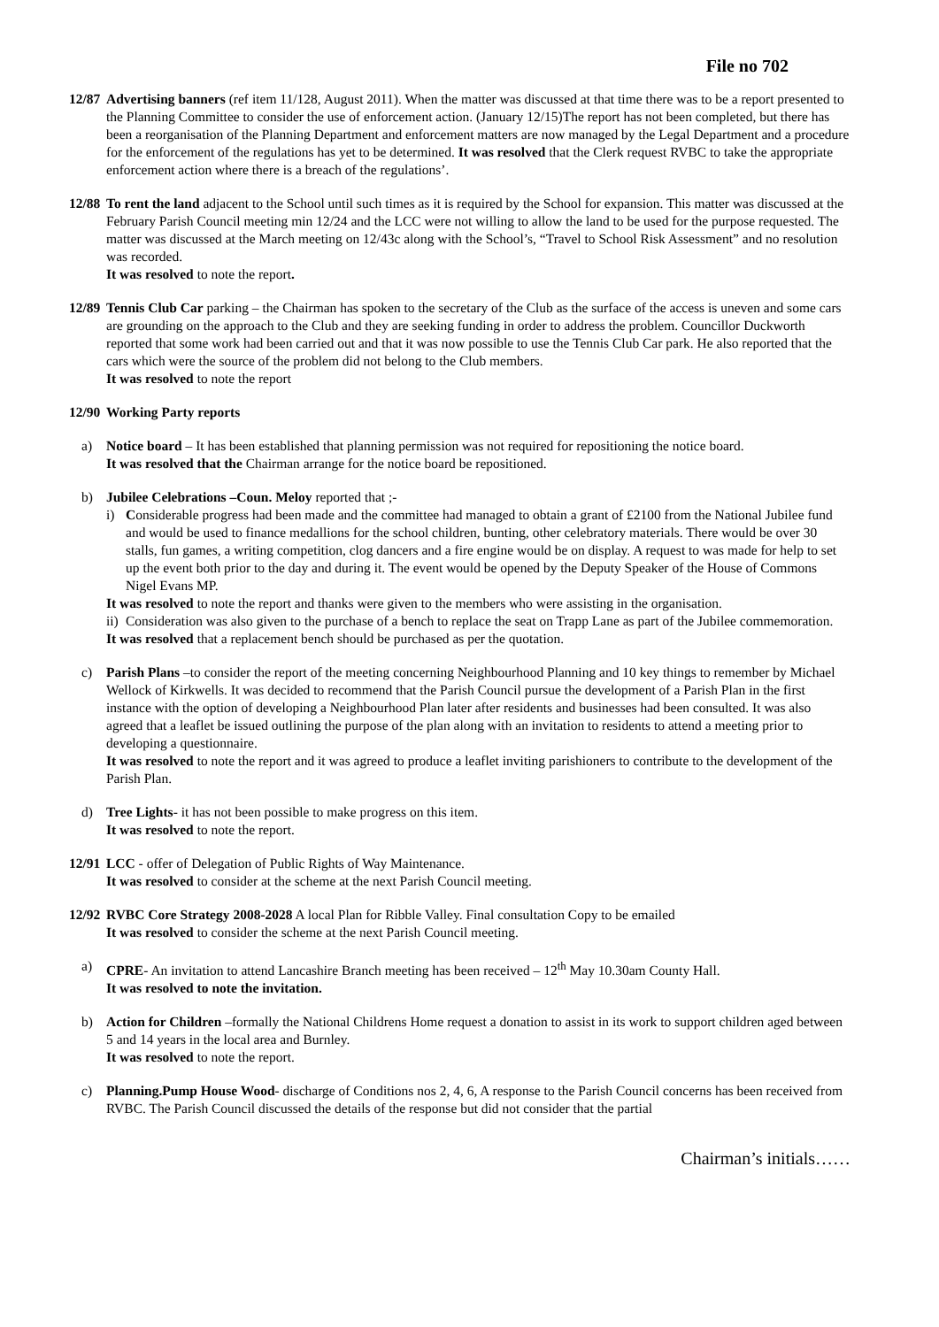File no 702
12/87
Advertising banners (ref item 11/128, August 2011). When the matter was discussed at that time there was to be a report presented to the Planning Committee to consider the use of enforcement action. (January 12/15)The report has not been completed, but there has been a reorganisation of the Planning Department and enforcement matters are now managed by the Legal Department and a procedure for the enforcement of the regulations has yet to be determined. It was resolved that the Clerk request RVBC to take the appropriate enforcement action where there is a breach of the regulations’.
12/88
To rent the land adjacent to the School until such times as it is required by the School for expansion. This matter was discussed at the February Parish Council meeting min 12/24 and the LCC were not willing to allow the land to be used for the purpose requested. The matter was discussed at the March meeting on 12/43c along with the School’s, “Travel to School Risk Assessment” and no resolution was recorded.
It was resolved to note the report.
12/89
Tennis Club Car parking – the Chairman has spoken to the secretary of the Club as the surface of the access is uneven and some cars are grounding on the approach to the Club and they are seeking funding in order to address the problem. Councillor Duckworth reported that some work had been carried out and that it was now possible to use the Tennis Club Car park. He also reported that the cars which were the source of the problem did not belong to the Club members.
It was resolved to note the report
12/90
Working Party reports
a) Notice board – It has been established that planning permission was not required for repositioning the notice board.
It was resolved that the Chairman arrange for the notice board be repositioned.
b) Jubilee Celebrations –Coun. Meloy reported that ;-
i) Considerable progress had been made and the committee had managed to obtain a grant of £2100 from the National Jubilee fund and would be used to finance medallions for the school children, bunting, other celebratory materials. There would be over 30 stalls, fun games, a writing competition, clog dancers and a fire engine would be on display. A request to was made for help to set up the event both prior to the day and during it. The event would be opened by the Deputy Speaker of the House of Commons Nigel Evans MP.
It was resolved to note the report and thanks were given to the members who were assisting in the organisation.
ii)
Consideration was also given to the purchase of a bench to replace the seat on Trapp Lane as part of the Jubilee commemoration.
It was resolved that a replacement bench should be purchased as per the quotation.
c) Parish Plans –to consider the report of the meeting concerning Neighbourhood Planning and 10 key things to remember by Michael Wellock of Kirkwells. It was decided to recommend that the Parish Council pursue the development of a Parish Plan in the first instance with the option of developing a Neighbourhood Plan later after residents and businesses had been consulted. It was also agreed that a leaflet be issued outlining the purpose of the plan along with an invitation to residents to attend a meeting prior to developing a questionnaire.
It was resolved to note the report and it was agreed to produce a leaflet inviting parishioners to contribute to the development of the Parish Plan.
d) Tree Lights- it has not been possible to make progress on this item.
It was resolved to note the report.
12/91
LCC - offer of Delegation of Public Rights of Way Maintenance.
It was resolved to consider at the scheme at the next Parish Council meeting.
12/92
RVBC Core Strategy 2008-2028 A local Plan for Ribble Valley. Final consultation Copy to be emailed
It was resolved to consider the scheme at the next Parish Council meeting.
a) CPRE- An invitation to attend Lancashire Branch meeting has been received – 12<sup>th</sup> May 10.30am County Hall.
It was resolved to note the invitation.
b) Action for Children –formally the National Childrens Home request a donation to assist in its work to support children aged between 5 and 14 years in the local area and Burnley.
It was resolved to note the report.
c) Planning.Pump House Wood- discharge of Conditions nos 2, 4, 6, A response to the Parish Council concerns has been received from RVBC. The Parish Council discussed the details of the response but did not consider that the partial
Chairman’s initials……